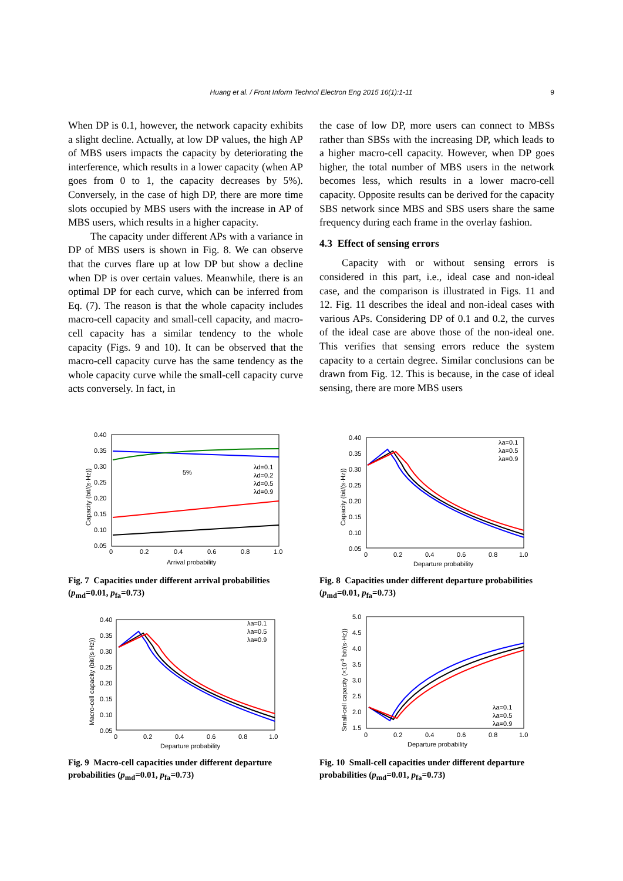Huang et al. / Front Inform Technol Electron Eng 2015 16(1):1-11 9
When DP is 0.1, however, the network capacity exhibits a slight decline. Actually, at low DP values, the high AP of MBS users impacts the capacity by deteriorating the interference, which results in a lower capacity (when AP goes from 0 to 1, the capacity decreases by 5%). Conversely, in the case of high DP, there are more time slots occupied by MBS users with the increase in AP of MBS users, which results in a higher capacity.
The capacity under different APs with a variance in DP of MBS users is shown in Fig. 8. We can observe that the curves flare up at low DP but show a decline when DP is over certain values. Meanwhile, there is an optimal DP for each curve, which can be inferred from Eq. (7). The reason is that the whole capacity includes macro-cell capacity and small-cell capacity, and macro-cell capacity has a similar tendency to the whole capacity (Figs. 9 and 10). It can be observed that the macro-cell capacity curve has the same tendency as the whole capacity curve while the small-cell capacity curve acts conversely. In fact, in
the case of low DP, more users can connect to MBSs rather than SBSs with the increasing DP, which leads to a higher macro-cell capacity. However, when DP goes higher, the total number of MBS users in the network becomes less, which results in a lower macro-cell capacity. Opposite results can be derived for the capacity SBS network since MBS and SBS users share the same frequency during each frame in the overlay fashion.
4.3 Effect of sensing errors
Capacity with or without sensing errors is considered in this part, i.e., ideal case and non-ideal case, and the comparison is illustrated in Figs. 11 and 12. Fig. 11 describes the ideal and non-ideal cases with various APs. Considering DP of 0.1 and 0.2, the curves of the ideal case are above those of the non-ideal one. This verifies that sensing errors reduce the system capacity to a certain degree. Similar conclusions can be drawn from Fig. 12. This is because, in the case of ideal sensing, there are more MBS users
0.40
0.35
0.30
0.25
0.20
0.15
0.10
0.05
0
0.2
0.4
0.6
0.8
1.0
Arrival probability
Capacity (bit/(s·Hz))
5%
λd=0.1
λd=0.2
λd=0.5
λd=0.9
Fig. 7 Capacities under different arrival probabilities (p<sub>md</sub>=0.01, p<sub>fa</sub>=0.73)
0.40
0.35
0.30
0.25
0.20
0.15
0.10
0.05
0
0.2
0.4
0.6
0.8
1.0
Departure probability
Capacity (bit/(s·Hz))
λa=0.1
λa=0.5
λa=0.9
Fig. 8 Capacities under different departure probabilities (p<sub>md</sub>=0.01, p<sub>fa</sub>=0.73)
0.40
0.35
0.30
0.25
0.20
0.15
0.10
0.05
0
0.2
0.4
0.6
0.8
1.0
Departure probability
Macro-cell capacity (bit/(s·Hz))
λa=0.1
λa=0.5
λa=0.9
Fig. 9 Macro-cell capacities under different departure probabilities (p<sub>md</sub>=0.01, p<sub>fa</sub>=0.73)
5.0
4.5
4.0
3.5
3.0
2.5
2.0
1.5
0
0.2
0.4
0.6
0.8
1.0
Departure probability
Small-cell capacity (×10-3 bit/(s·Hz))
λa=0.1
λa=0.5
λa=0.9
Fig. 10 Small-cell capacities under different departure probabilities (p<sub>md</sub>=0.01, p<sub>fa</sub>=0.73)